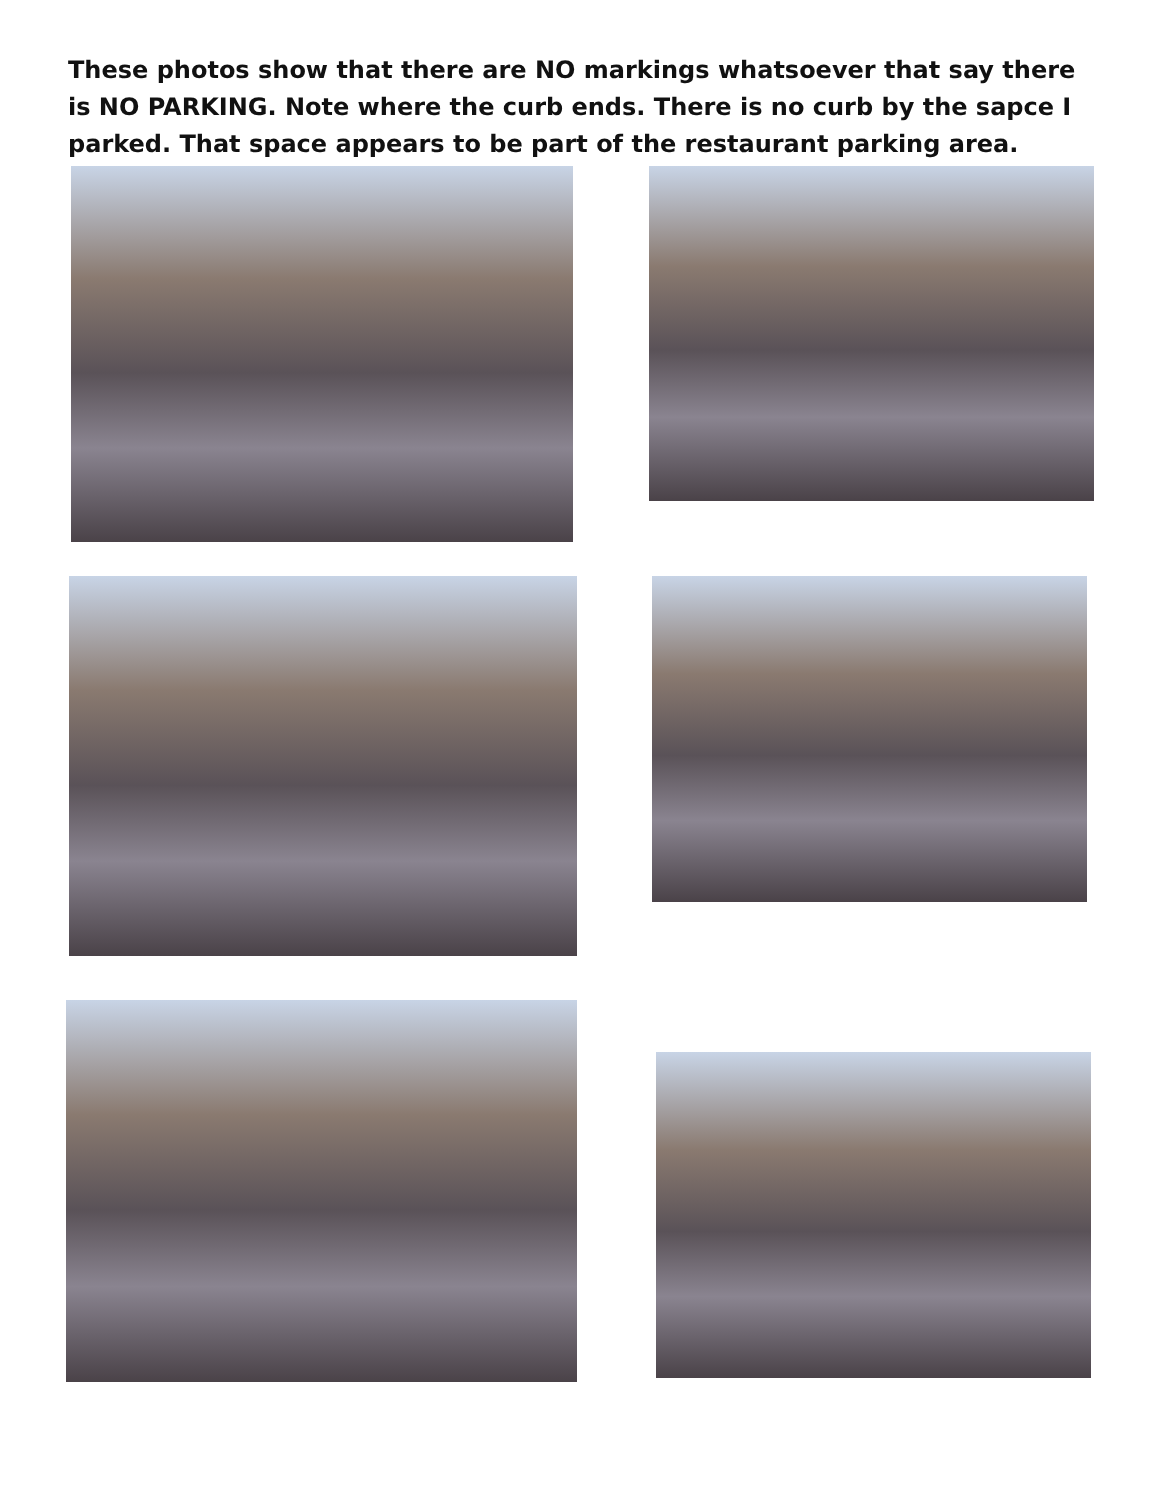These photos show that there are NO markings whatsoever that say there is NO PARKING. Note where the curb ends. There is no curb by the sapce I parked. That space appears to be part of the restaurant parking area.